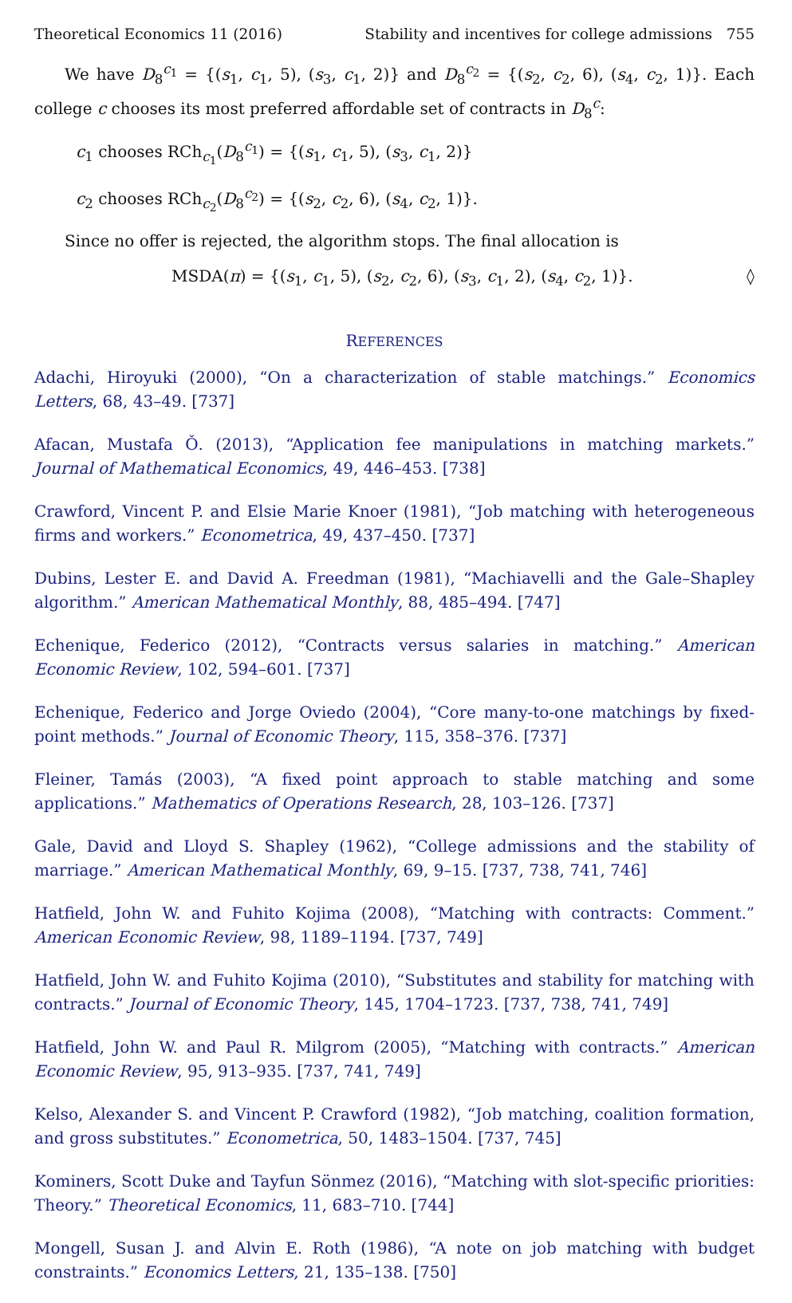Theoretical Economics 11 (2016) Stability and incentives for college admissions 755
We have D<sub>8</sub><sup>c<sub>1</sub></sup> = {(s<sub>1</sub>, c<sub>1</sub>, 5), (s<sub>3</sub>, c<sub>1</sub>, 2)} and D<sub>8</sub><sup>c<sub>2</sub></sup> = {(s<sub>2</sub>, c<sub>2</sub>, 6), (s<sub>4</sub>, c<sub>2</sub>, 1)}. Each college c chooses its most preferred affordable set of contracts in D<sub>8</sub><sup>c</sup>:
c<sub>1</sub> chooses RCh<sub>c<sub>1</sub></sub>(D<sub>8</sub><sup>c<sub>1</sub></sup>) = {(s<sub>1</sub>, c<sub>1</sub>, 5), (s<sub>3</sub>, c<sub>1</sub>, 2)}
c<sub>2</sub> chooses RCh<sub>c<sub>2</sub></sub>(D<sub>8</sub><sup>c<sub>2</sub></sup>) = {(s<sub>2</sub>, c<sub>2</sub>, 6), (s<sub>4</sub>, c<sub>2</sub>, 1)}.
Since no offer is rejected, the algorithm stops. The final allocation is
MSDA(π) = {(s<sub>1</sub>, c<sub>1</sub>, 5), (s<sub>2</sub>, c<sub>2</sub>, 6), (s<sub>3</sub>, c<sub>1</sub>, 2), (s<sub>4</sub>, c<sub>2</sub>, 1)}. ◊
REFERENCES
Adachi, Hiroyuki (2000), “On a characterization of stable matchings.” Economics Letters, 68, 43–49. [737]
Afacan, Mustafa Ǒ. (2013), “Application fee manipulations in matching markets.” Journal of Mathematical Economics, 49, 446–453. [738]
Crawford, Vincent P. and Elsie Marie Knoer (1981), “Job matching with heterogeneous firms and workers.” Econometrica, 49, 437–450. [737]
Dubins, Lester E. and David A. Freedman (1981), “Machiavelli and the Gale–Shapley algorithm.” American Mathematical Monthly, 88, 485–494. [747]
Echenique, Federico (2012), “Contracts versus salaries in matching.” American Economic Review, 102, 594–601. [737]
Echenique, Federico and Jorge Oviedo (2004), “Core many-to-one matchings by fixed-point methods.” Journal of Economic Theory, 115, 358–376. [737]
Fleiner, Tamás (2003), “A fixed point approach to stable matching and some applications.” Mathematics of Operations Research, 28, 103–126. [737]
Gale, David and Lloyd S. Shapley (1962), “College admissions and the stability of marriage.” American Mathematical Monthly, 69, 9–15. [737, 738, 741, 746]
Hatfield, John W. and Fuhito Kojima (2008), “Matching with contracts: Comment.” American Economic Review, 98, 1189–1194. [737, 749]
Hatfield, John W. and Fuhito Kojima (2010), “Substitutes and stability for matching with contracts.” Journal of Economic Theory, 145, 1704–1723. [737, 738, 741, 749]
Hatfield, John W. and Paul R. Milgrom (2005), “Matching with contracts.” American Economic Review, 95, 913–935. [737, 741, 749]
Kelso, Alexander S. and Vincent P. Crawford (1982), “Job matching, coalition formation, and gross substitutes.” Econometrica, 50, 1483–1504. [737, 745]
Kominers, Scott Duke and Tayfun Sönmez (2016), “Matching with slot-specific priorities: Theory.” Theoretical Economics, 11, 683–710. [744]
Mongell, Susan J. and Alvin E. Roth (1986), “A note on job matching with budget constraints.” Economics Letters, 21, 135–138. [750]